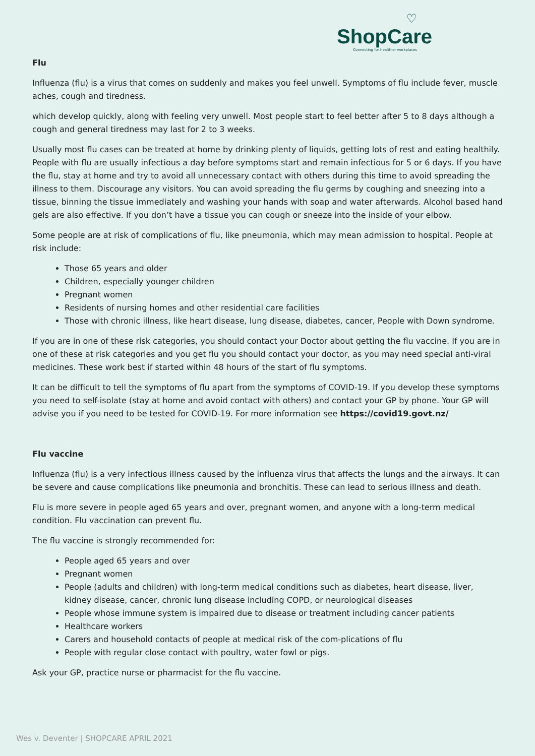♡
ShopCare
Connecting for healthier workplaces
Flu
Influenza (flu) is a virus that comes on suddenly and makes you feel unwell. Symptoms of flu include fever, muscle aches, cough and tiredness.
which develop quickly, along with feeling very unwell. Most people start to feel better after 5 to 8 days although a cough and general tiredness may last for 2 to 3 weeks.
Usually most flu cases can be treated at home by drinking plenty of liquids, getting lots of rest and eating healthily. People with flu are usually infectious a day before symptoms start and remain infectious for 5 or 6 days. If you have the flu, stay at home and try to avoid all unnecessary contact with others during this time to avoid spreading the illness to them. Discourage any visitors. You can avoid spreading the flu germs by coughing and sneezing into a tissue, binning the tissue immediately and washing your hands with soap and water afterwards. Alcohol based hand gels are also effective. If you don’t have a tissue you can cough or sneeze into the inside of your elbow.
Some people are at risk of complications of flu, like pneumonia, which may mean admission to hospital. People at risk include:
Those 65 years and older
Children, especially younger children
Pregnant women
Residents of nursing homes and other residential care facilities
Those with chronic illness, like heart disease, lung disease, diabetes, cancer, People with Down syndrome.
If you are in one of these risk categories, you should contact your Doctor about getting the flu vaccine. If you are in one of these at risk categories and you get flu you should contact your doctor, as you may need special anti-viral medicines. These work best if started within 48 hours of the start of flu symptoms.
It can be difficult to tell the symptoms of flu apart from the symptoms of COVID-19. If you develop these symptoms you need to self-isolate (stay at home and avoid contact with others) and contact your GP by phone. Your GP will advise you if you need to be tested for COVID-19. For more information see https://covid19.govt.nz/
Flu vaccine
Influenza (flu) is a very infectious illness caused by the influenza virus that affects the lungs and the airways. It can be severe and cause complications like pneumonia and bronchitis. These can lead to serious illness and death.
Flu is more severe in people aged 65 years and over, pregnant women, and anyone with a long-term medical condition. Flu vaccination can prevent flu.
The flu vaccine is strongly recommended for:
People aged 65 years and over
Pregnant women
People (adults and children) with long-term medical conditions such as diabetes, heart disease, liver, kidney disease, cancer, chronic lung disease including COPD, or neurological diseases
People whose immune system is impaired due to disease or treatment including cancer patients
Healthcare workers
Carers and household contacts of people at medical risk of the com-plications of flu
People with regular close contact with poultry, water fowl or pigs.
Ask your GP, practice nurse or pharmacist for the flu vaccine.
Wes v. Deventer | SHOPCARE APRIL 2021